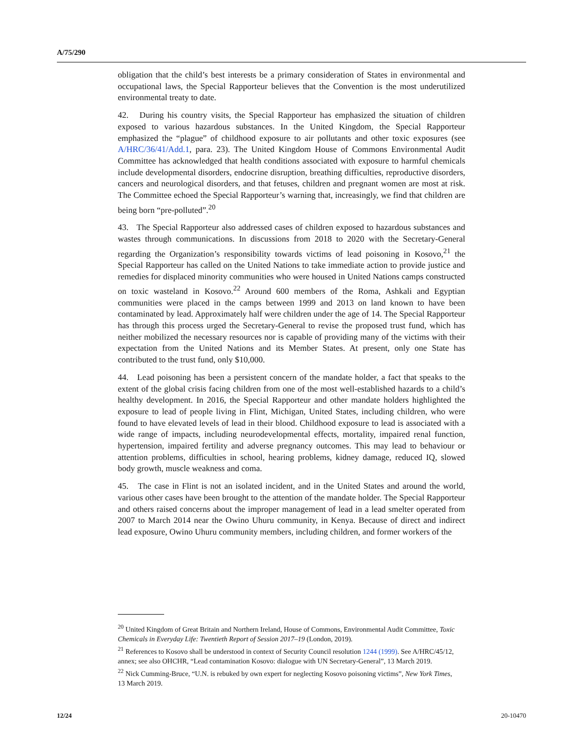A/75/290
obligation that the child’s best interests be a primary consideration of States in environmental and occupational laws, the Special Rapporteur believes that the Convention is the most underutilized environmental treaty to date.
42. During his country visits, the Special Rapporteur has emphasized the situation of children exposed to various hazardous substances. In the United Kingdom, the Special Rapporteur emphasized the “plague” of childhood exposure to air pollutants and other toxic exposures (see A/HRC/36/41/Add.1, para. 23). The United Kingdom House of Commons Environmental Audit Committee has acknowledged that health conditions associated with exposure to harmful chemicals include developmental disorders, endocrine disruption, breathing difficulties, reproductive disorders, cancers and neurological disorders, and that fetuses, children and pregnant women are most at risk. The Committee echoed the Special Rapporteur’s warning that, increasingly, we find that children are being born “pre-polluted”.<sup>20</sup>
43. The Special Rapporteur also addressed cases of children exposed to hazardous substances and wastes through communications. In discussions from 2018 to 2020 with the Secretary-General regarding the Organization’s responsibility towards victims of lead poisoning in Kosovo,<sup>21</sup> the Special Rapporteur has called on the United Nations to take immediate action to provide justice and remedies for displaced minority communities who were housed in United Nations camps constructed on toxic wasteland in Kosovo.<sup>22</sup> Around 600 members of the Roma, Ashkali and Egyptian communities were placed in the camps between 1999 and 2013 on land known to have been contaminated by lead. Approximately half were children under the age of 14. The Special Rapporteur has through this process urged the Secretary-General to revise the proposed trust fund, which has neither mobilized the necessary resources nor is capable of providing many of the victims with their expectation from the United Nations and its Member States. At present, only one State has contributed to the trust fund, only $10,000.
44. Lead poisoning has been a persistent concern of the mandate holder, a fact that speaks to the extent of the global crisis facing children from one of the most well-established hazards to a child’s healthy development. In 2016, the Special Rapporteur and other mandate holders highlighted the exposure to lead of people living in Flint, Michigan, United States, including children, who were found to have elevated levels of lead in their blood. Childhood exposure to lead is associated with a wide range of impacts, including neurodevelopmental effects, mortality, impaired renal function, hypertension, impaired fertility and adverse pregnancy outcomes. This may lead to behaviour or attention problems, difficulties in school, hearing problems, kidney damage, reduced IQ, slowed body growth, muscle weakness and coma.
45. The case in Flint is not an isolated incident, and in the United States and around the world, various other cases have been brought to the attention of the mandate holder. The Special Rapporteur and others raised concerns about the improper management of lead in a lead smelter operated from 2007 to March 2014 near the Owino Uhuru community, in Kenya. Because of direct and indirect lead exposure, Owino Uhuru community members, including children, and former workers of the
<sup>20</sup> United Kingdom of Great Britain and Northern Ireland, House of Commons, Environmental Audit Committee, Toxic Chemicals in Everyday Life: Twentieth Report of Session 2017–19 (London, 2019).
<sup>21</sup> References to Kosovo shall be understood in context of Security Council resolution 1244 (1999). See A/HRC/45/12, annex; see also OHCHR, “Lead contamination Kosovo: dialogue with UN Secretary-General”, 13 March 2019.
<sup>22</sup> Nick Cumming-Bruce, “U.N. is rebuked by own expert for neglecting Kosovo poisoning victims”, New York Times, 13 March 2019.
12/24 20-10470